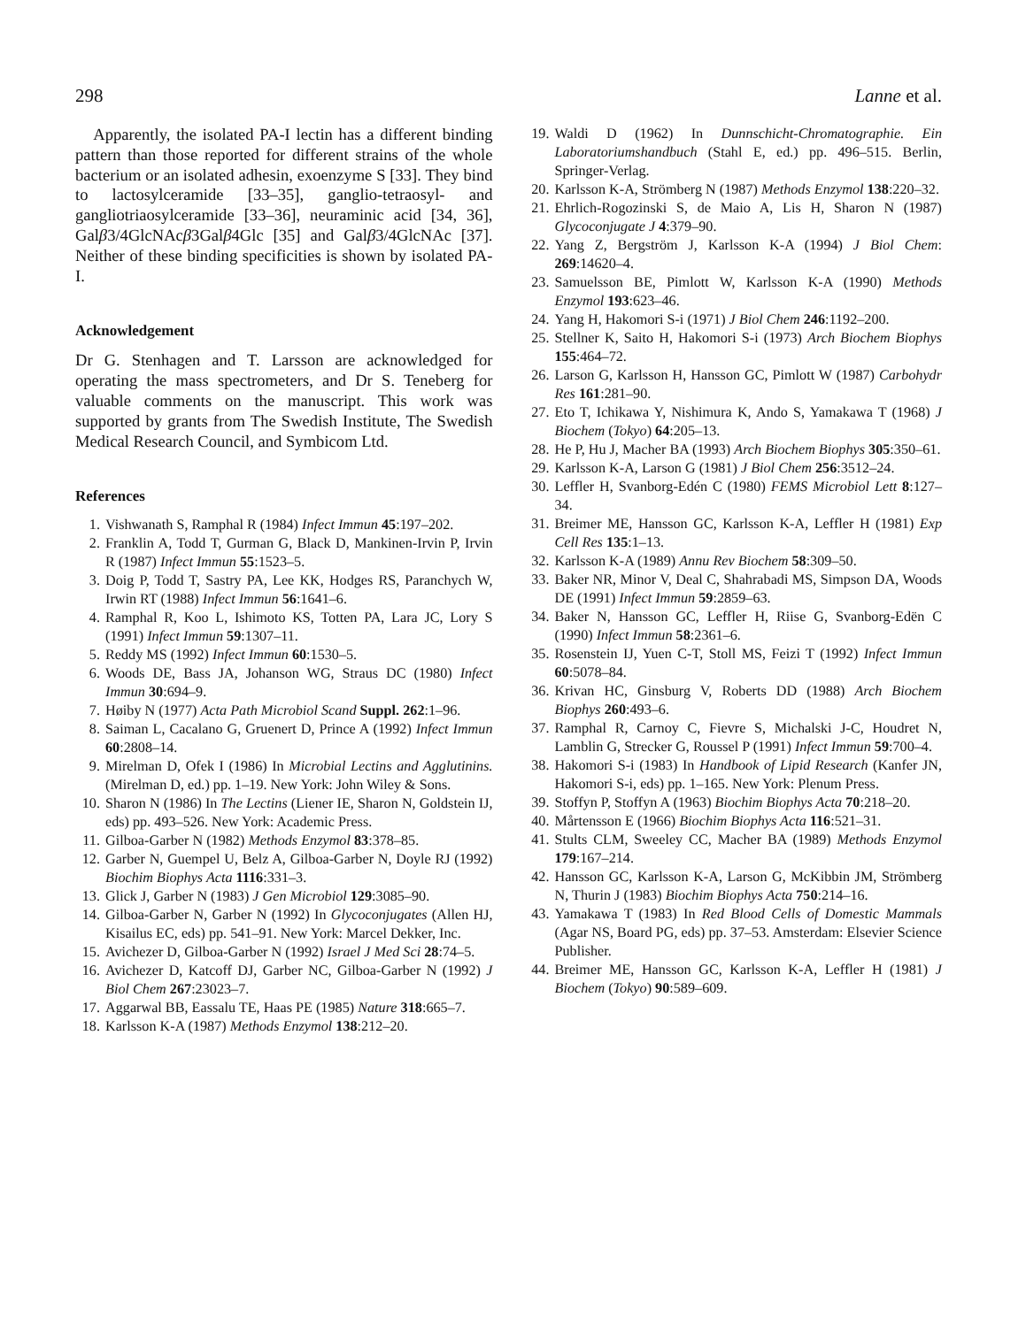298 Lanne et al.
Apparently, the isolated PA-I lectin has a different binding pattern than those reported for different strains of the whole bacterium or an isolated adhesin, exoenzyme S [33]. They bind to lactosylceramide [33–35], ganglio-tetraosyl- and gangliotriaosylceramide [33–36], neuraminic acid [34, 36], Galβ3/4GlcNAcβ3Galβ4Glc [35] and Galβ3/4GlcNAc [37]. Neither of these binding specificities is shown by isolated PA-I.
Acknowledgement
Dr G. Stenhagen and T. Larsson are acknowledged for operating the mass spectrometers, and Dr S. Teneberg for valuable comments on the manuscript. This work was supported by grants from The Swedish Institute, The Swedish Medical Research Council, and Symbicom Ltd.
References
1. Vishwanath S, Ramphal R (1984) Infect Immun 45:197–202.
2. Franklin A, Todd T, Gurman G, Black D, Mankinen-Irvin P, Irvin R (1987) Infect Immun 55:1523–5.
3. Doig P, Todd T, Sastry PA, Lee KK, Hodges RS, Paranchych W, Irwin RT (1988) Infect Immun 56:1641–6.
4. Ramphal R, Koo L, Ishimoto KS, Totten PA, Lara JC, Lory S (1991) Infect Immun 59:1307–11.
5. Reddy MS (1992) Infect Immun 60:1530–5.
6. Woods DE, Bass JA, Johanson WG, Straus DC (1980) Infect Immun 30:694–9.
7. Høiby N (1977) Acta Path Microbiol Scand Suppl. 262:1–96.
8. Saiman L, Cacalano G, Gruenert D, Prince A (1992) Infect Immun 60:2808–14.
9. Mirelman D, Ofek I (1986) In Microbial Lectins and Agglutinins. (Mirelman D, ed.) pp. 1–19. New York: John Wiley & Sons.
10. Sharon N (1986) In The Lectins (Liener IE, Sharon N, Goldstein IJ, eds) pp. 493–526. New York: Academic Press.
11. Gilboa-Garber N (1982) Methods Enzymol 83:378–85.
12. Garber N, Guempel U, Belz A, Gilboa-Garber N, Doyle RJ (1992) Biochim Biophys Acta 1116:331–3.
13. Glick J, Garber N (1983) J Gen Microbiol 129:3085–90.
14. Gilboa-Garber N, Garber N (1992) In Glycoconjugates (Allen HJ, Kisailus EC, eds) pp. 541–91. New York: Marcel Dekker, Inc.
15. Avichezer D, Gilboa-Garber N (1992) Israel J Med Sci 28:74–5.
16. Avichezer D, Katcoff DJ, Garber NC, Gilboa-Garber N (1992) J Biol Chem 267:23023–7.
17. Aggarwal BB, Eassalu TE, Haas PE (1985) Nature 318:665–7.
18. Karlsson K-A (1987) Methods Enzymol 138:212–20.
19. Waldi D (1962) In Dunnschicht-Chromatographie. Ein Laboratoriumshandbuch (Stahl E, ed.) pp. 496–515. Berlin, Springer-Verlag.
20. Karlsson K-A, Strömberg N (1987) Methods Enzymol 138:220–32.
21. Ehrlich-Rogozinski S, de Maio A, Lis H, Sharon N (1987) Glycoconjugate J 4:379–90.
22. Yang Z, Bergström J, Karlsson K-A (1994) J Biol Chem: 269:14620–4.
23. Samuelsson BE, Pimlott W, Karlsson K-A (1990) Methods Enzymol 193:623–46.
24. Yang H, Hakomori S-i (1971) J Biol Chem 246:1192–200.
25. Stellner K, Saito H, Hakomori S-i (1973) Arch Biochem Biophys 155:464–72.
26. Larson G, Karlsson H, Hansson GC, Pimlott W (1987) Carbohydr Res 161:281–90.
27. Eto T, Ichikawa Y, Nishimura K, Ando S, Yamakawa T (1968) J Biochem (Tokyo) 64:205–13.
28. He P, Hu J, Macher BA (1993) Arch Biochem Biophys 305:350–61.
29. Karlsson K-A, Larson G (1981) J Biol Chem 256:3512–24.
30. Leffler H, Svanborg-Edén C (1980) FEMS Microbiol Lett 8:127–34.
31. Breimer ME, Hansson GC, Karlsson K-A, Leffler H (1981) Exp Cell Res 135:1–13.
32. Karlsson K-A (1989) Annu Rev Biochem 58:309–50.
33. Baker NR, Minor V, Deal C, Shahrabadi MS, Simpson DA, Woods DE (1991) Infect Immun 59:2859–63.
34. Baker N, Hansson GC, Leffler H, Riise G, Svanborg-Edën C (1990) Infect Immun 58:2361–6.
35. Rosenstein IJ, Yuen C-T, Stoll MS, Feizi T (1992) Infect Immun 60:5078–84.
36. Krivan HC, Ginsburg V, Roberts DD (1988) Arch Biochem Biophys 260:493–6.
37. Ramphal R, Carnoy C, Fievre S, Michalski J-C, Houdret N, Lamblin G, Strecker G, Roussel P (1991) Infect Immun 59:700–4.
38. Hakomori S-i (1983) In Handbook of Lipid Research (Kanfer JN, Hakomori S-i, eds) pp. 1–165. New York: Plenum Press.
39. Stoffyn P, Stoffyn A (1963) Biochim Biophys Acta 70:218–20.
40. Mårtensson E (1966) Biochim Biophys Acta 116:521–31.
41. Stults CLM, Sweeley CC, Macher BA (1989) Methods Enzymol 179:167–214.
42. Hansson GC, Karlsson K-A, Larson G, McKibbin JM, Strömberg N, Thurin J (1983) Biochim Biophys Acta 750:214–16.
43. Yamakawa T (1983) In Red Blood Cells of Domestic Mammals (Agar NS, Board PG, eds) pp. 37–53. Amsterdam: Elsevier Science Publisher.
44. Breimer ME, Hansson GC, Karlsson K-A, Leffler H (1981) J Biochem (Tokyo) 90:589–609.